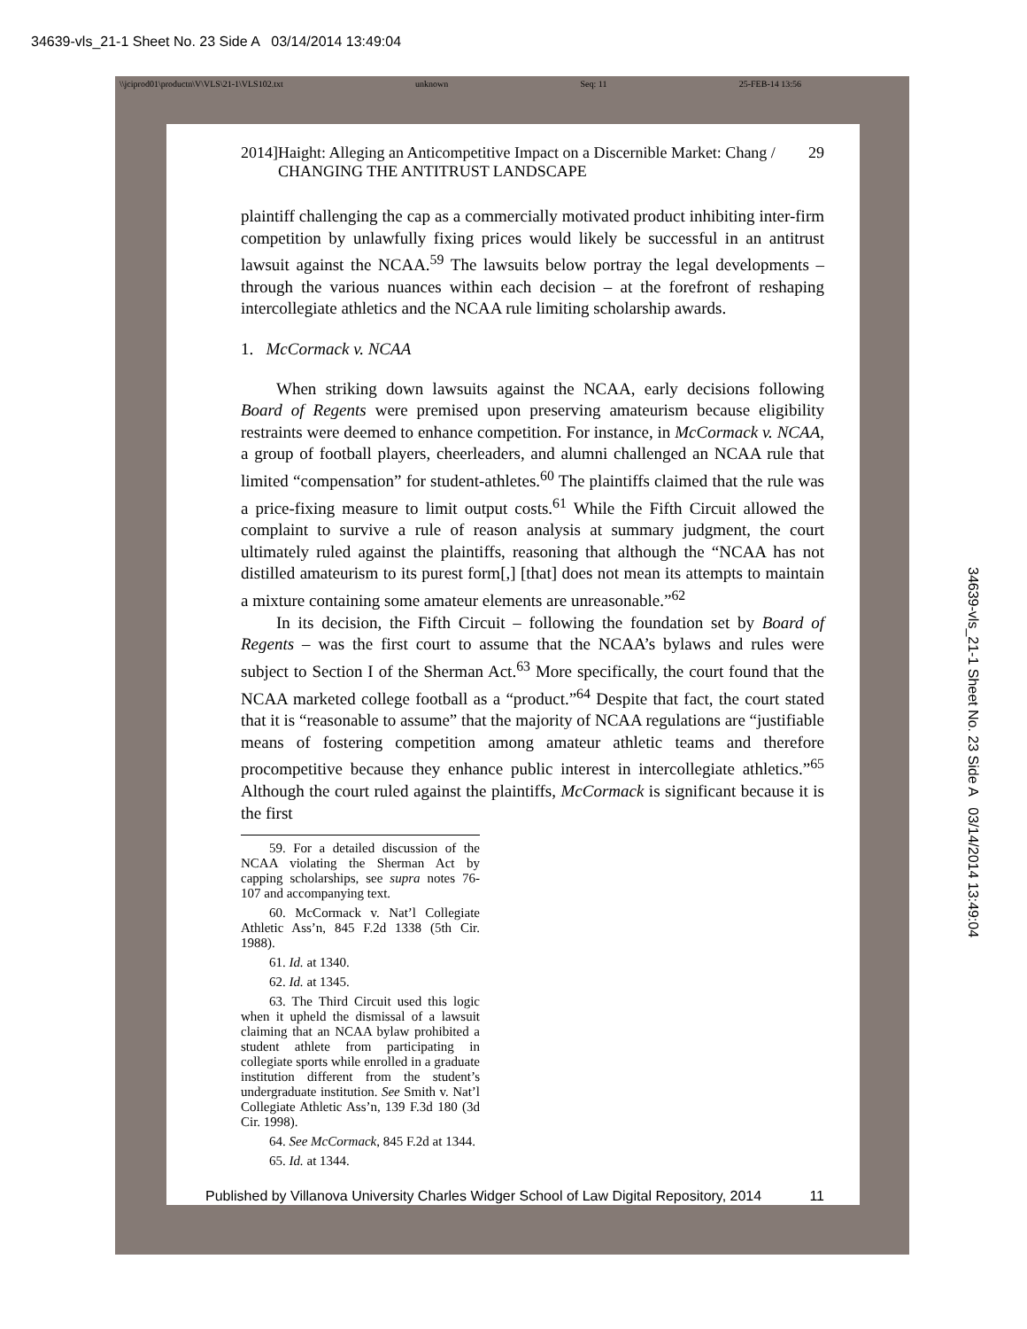34639-vls_21-1 Sheet No. 23 Side A 03/14/2014 13:49:04
\\jciprod01\productn\V\VLS\21-1\VLS102.txt unknown Seq: 11 25-FEB-14 13:56
2014] Haight: Alleging an Anticompetitive Impact on a Discernible Market: Chang / CHANGING THE ANTITRUST LANDSCAPE 29
plaintiff challenging the cap as a commercially motivated product inhibiting inter-firm competition by unlawfully fixing prices would likely be successful in an antitrust lawsuit against the NCAA.<sup>59</sup> The lawsuits below portray the legal developments – through the various nuances within each decision – at the forefront of reshaping intercollegiate athletics and the NCAA rule limiting scholarship awards.
1. McCormack v. NCAA
When striking down lawsuits against the NCAA, early decisions following Board of Regents were premised upon preserving amateurism because eligibility restraints were deemed to enhance competition. For instance, in McCormack v. NCAA, a group of football players, cheerleaders, and alumni challenged an NCAA rule that limited “compensation” for student-athletes.<sup>60</sup> The plaintiffs claimed that the rule was a price-fixing measure to limit output costs.<sup>61</sup> While the Fifth Circuit allowed the complaint to survive a rule of reason analysis at summary judgment, the court ultimately ruled against the plaintiffs, reasoning that although the “NCAA has not distilled amateurism to its purest form[,] [that] does not mean its attempts to maintain a mixture containing some amateur elements are unreasonable.”<sup>62</sup>
In its decision, the Fifth Circuit – following the foundation set by Board of Regents – was the first court to assume that the NCAA’s bylaws and rules were subject to Section I of the Sherman Act.<sup>63</sup> More specifically, the court found that the NCAA marketed college football as a “product.”<sup>64</sup> Despite that fact, the court stated that it is “reasonable to assume” that the majority of NCAA regulations are “justifiable means of fostering competition among amateur athletic teams and therefore procompetitive because they enhance public interest in intercollegiate athletics.”<sup>65</sup> Although the court ruled against the plaintiffs, McCormack is significant because it is the first
59. For a detailed discussion of the NCAA violating the Sherman Act by capping scholarships, see supra notes 76-107 and accompanying text.
60. McCormack v. Nat’l Collegiate Athletic Ass’n, 845 F.2d 1338 (5th Cir. 1988).
61. Id. at 1340.
62. Id. at 1345.
63. The Third Circuit used this logic when it upheld the dismissal of a lawsuit claiming that an NCAA bylaw prohibited a student athlete from participating in collegiate sports while enrolled in a graduate institution different from the student’s undergraduate institution. See Smith v. Nat’l Collegiate Athletic Ass’n, 139 F.3d 180 (3d Cir. 1998).
64. See McCormack, 845 F.2d at 1344.
65. Id. at 1344.
Published by Villanova University Charles Widger School of Law Digital Repository, 2014 11
34639-vls_21-1 Sheet No. 23 Side A 03/14/2014 13:49:04